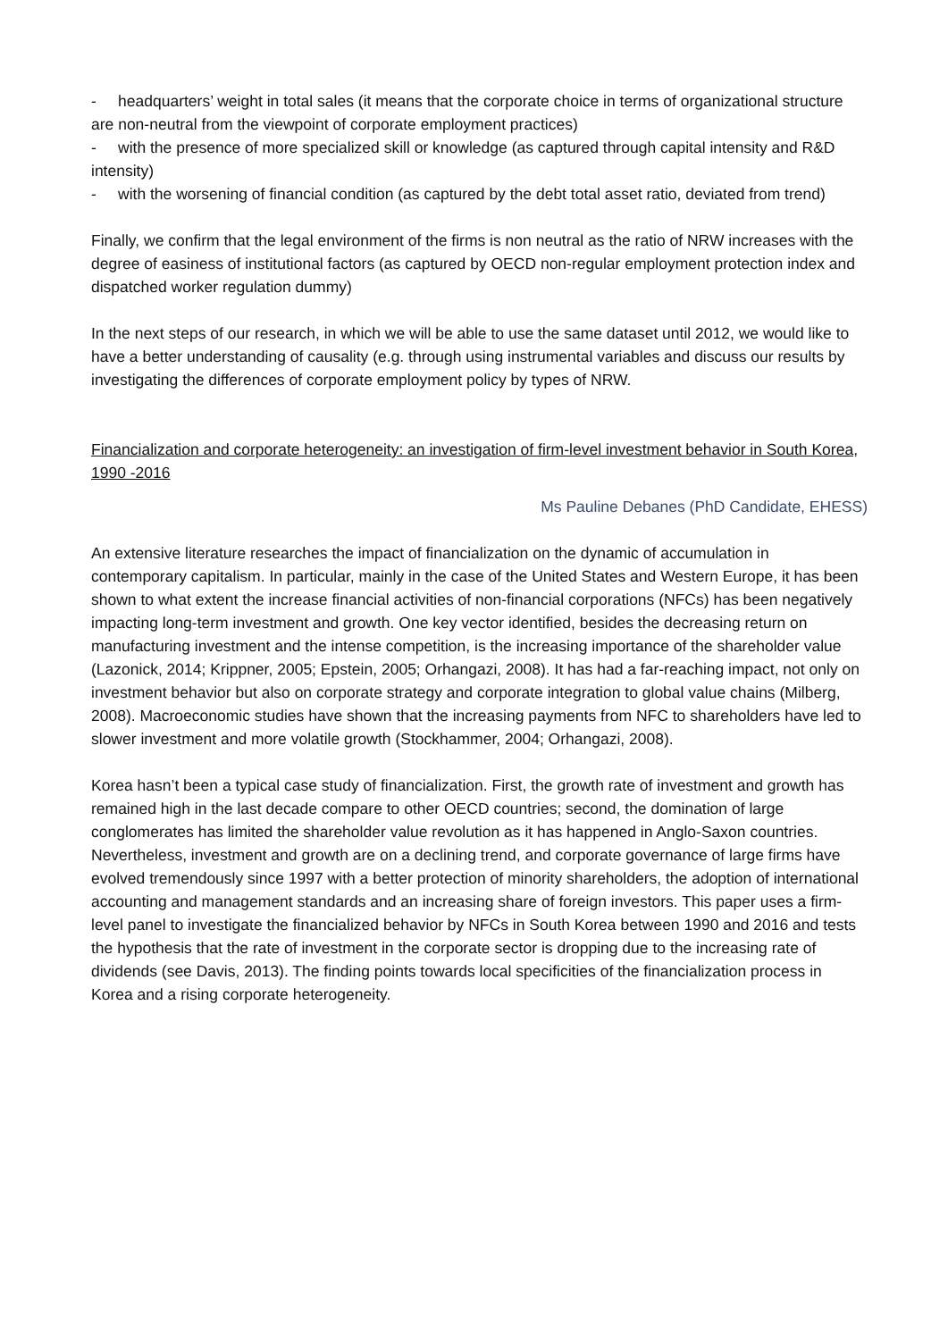- headquarters’ weight in total sales (it means that the corporate choice in terms of organizational structure are non-neutral from the viewpoint of corporate employment practices)
- with the presence of more specialized skill or knowledge (as captured through capital intensity and R&D intensity)
- with the worsening of financial condition (as captured by the debt total asset ratio, deviated from trend)
Finally, we confirm that the legal environment of the firms is non neutral as the ratio of NRW increases with the degree of easiness of institutional factors (as captured by OECD non-regular employment protection index and dispatched worker regulation dummy)
In the next steps of our research, in which we will be able to use the same dataset until 2012, we would like to have a better understanding of causality (e.g. through using instrumental variables and discuss our results by investigating the differences of corporate employment policy by types of NRW.
Financialization and corporate heterogeneity: an investigation of firm-level investment behavior in South Korea, 1990 -2016
Ms Pauline Debanes (PhD Candidate, EHESS)
An extensive literature researches the impact of financialization on the dynamic of accumulation in contemporary capitalism. In particular, mainly in the case of the United States and Western Europe, it has been shown to what extent the increase financial activities of non-financial corporations (NFCs) has been negatively impacting long-term investment and growth. One key vector identified, besides the decreasing return on manufacturing investment and the intense competition, is the increasing importance of the shareholder value (Lazonick, 2014; Krippner, 2005; Epstein, 2005; Orhangazi, 2008). It has had a far-reaching impact, not only on investment behavior but also on corporate strategy and corporate integration to global value chains (Milberg, 2008). Macroeconomic studies have shown that the increasing payments from NFC to shareholders have led to slower investment and more volatile growth (Stockhammer, 2004; Orhangazi, 2008).
Korea hasn’t been a typical case study of financialization. First, the growth rate of investment and growth has remained high in the last decade compare to other OECD countries; second, the domination of large conglomerates has limited the shareholder value revolution as it has happened in Anglo-Saxon countries. Nevertheless, investment and growth are on a declining trend, and corporate governance of large firms have evolved tremendously since 1997 with a better protection of minority shareholders, the adoption of international accounting and management standards and an increasing share of foreign investors. This paper uses a firm-level panel to investigate the financialized behavior by NFCs in South Korea between 1990 and 2016 and tests the hypothesis that the rate of investment in the corporate sector is dropping due to the increasing rate of dividends (see Davis, 2013). The finding points towards local specificities of the financialization process in Korea and a rising corporate heterogeneity.